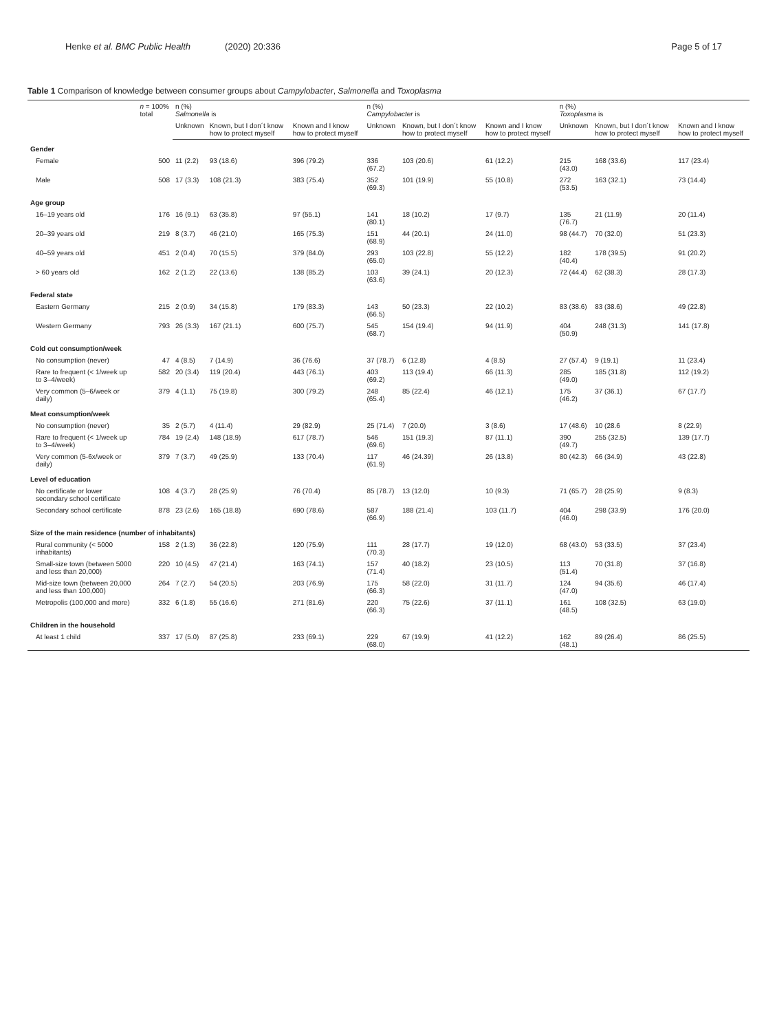Henke et al. BMC Public Health (2020) 20:336
Page 5 of 17
Table 1 Comparison of knowledge between consumer groups about Campylobacter, Salmonella and Toxoplasma
| | n = 100% total | n (%) Salmonella is | | | n (%) Campylobacter is | | | n (%) Toxoplasma is | | |
| --- | --- | --- | --- | --- | --- | --- | --- | --- | --- | --- |
| | | Unknown | Known, but I don´t know how to protect myself | Known and I know how to protect myself | Unknown | Known, but I don´t know how to protect myself | Known and I know how to protect myself | Unknown | Known, but I don´t know how to protect myself | Known and I know how to protect myself |
| Gender | | | | | | | | | | |
| Female | 500 | 11 (2.2) | 93 (18.6) | 396 (79.2) | 336 (67.2) | 103 (20.6) | 61 (12.2) | 215 (43.0) | 168 (33.6) | 117 (23.4) |
| Male | 508 | 17 (3.3) | 108 (21.3) | 383 (75.4) | 352 (69.3) | 101 (19.9) | 55 (10.8) | 272 (53.5) | 163 (32.1) | 73 (14.4) |
| Age group | | | | | | | | | | |
| 16–19 years old | 176 | 16 (9.1) | 63 (35.8) | 97 (55.1) | 141 (80.1) | 18 (10.2) | 17 (9.7) | 135 (76.7) | 21 (11.9) | 20 (11.4) |
| 20–39 years old | 219 | 8 (3.7) | 46 (21.0) | 165 (75.3) | 151 (68.9) | 44 (20.1) | 24 (11.0) | 98 (44.7) | 70 (32.0) | 51 (23.3) |
| 40–59 years old | 451 | 2 (0.4) | 70 (15.5) | 379 (84.0) | 293 (65.0) | 103 (22.8) | 55 (12.2) | 182 (40.4) | 178 (39.5) | 91 (20.2) |
| > 60 years old | 162 | 2 (1.2) | 22 (13.6) | 138 (85.2) | 103 (63.6) | 39 (24.1) | 20 (12.3) | 72 (44.4) | 62 (38.3) | 28 (17.3) |
| Federal state | | | | | | | | | | |
| Eastern Germany | 215 | 2 (0.9) | 34 (15.8) | 179 (83.3) | 143 (66.5) | 50 (23.3) | 22 (10.2) | 83 (38.6) | 83 (38.6) | 49 (22.8) |
| Western Germany | 793 | 26 (3.3) | 167 (21.1) | 600 (75.7) | 545 (68.7) | 154 (19.4) | 94 (11.9) | 404 (50.9) | 248 (31.3) | 141 (17.8) |
| Cold cut consumption/week | | | | | | | | | | |
| No consumption (never) | 47 | 4 (8.5) | 7 (14.9) | 36 (76.6) | 37 (78.7) | 6 (12.8) | 4 (8.5) | 27 (57.4) | 9 (19.1) | 11 (23.4) |
| Rare to frequent (< 1/week up to 3–4/week) | 582 | 20 (3.4) | 119 (20.4) | 443 (76.1) | 403 (69.2) | 113 (19.4) | 66 (11.3) | 285 (49.0) | 185 (31.8) | 112 (19.2) |
| Very common (5–6/week or daily) | 379 | 4 (1.1) | 75 (19.8) | 300 (79.2) | 248 (65.4) | 85 (22.4) | 46 (12.1) | 175 (46.2) | 37 (36.1) | 67 (17.7) |
| Meat consumption/week | | | | | | | | | | |
| No consumption (never) | 35 | 2 (5.7) | 4 (11.4) | 29 (82.9) | 25 (71.4) | 7 (20.0) | 3 (8.6) | 17 (48.6) | 10 (28.6 | 8 (22.9) |
| Rare to frequent (< 1/week up to 3–4/week) | 784 | 19 (2.4) | 148 (18.9) | 617 (78.7) | 546 (69.6) | 151 (19.3) | 87 (11.1) | 390 (49.7) | 255 (32.5) | 139 (17.7) |
| Very common (5-6x/week or daily) | 379 | 7 (3.7) | 49 (25.9) | 133 (70.4) | 117 (61.9) | 46 (24.39) | 26 (13.8) | 80 (42.3) | 66 (34.9) | 43 (22.8) |
| Level of education | | | | | | | | | | |
| No certificate or lower secondary school certificate | 108 | 4 (3.7) | 28 (25.9) | 76 (70.4) | 85 (78.7) | 13 (12.0) | 10 (9.3) | 71 (65.7) | 28 (25.9) | 9 (8.3) |
| Secondary school certificate | 878 | 23 (2.6) | 165 (18.8) | 690 (78.6) | 587 (66.9) | 188 (21.4) | 103 (11.7) | 404 (46.0) | 298 (33.9) | 176 (20.0) |
| Size of the main residence (number of inhabitants) | | | | | | | | | | |
| Rural community (< 5000 inhabitants) | 158 | 2 (1.3) | 36 (22.8) | 120 (75.9) | 111 (70.3) | 28 (17.7) | 19 (12.0) | 68 (43.0) | 53 (33.5) | 37 (23.4) |
| Small-size town (between 5000 and less than 20,000) | 220 | 10 (4.5) | 47 (21.4) | 163 (74.1) | 157 (71.4) | 40 (18.2) | 23 (10.5) | 113 (51.4) | 70 (31.8) | 37 (16.8) |
| Mid-size town (between 20,000 and less than 100,000) | 264 | 7 (2.7) | 54 (20.5) | 203 (76.9) | 175 (66.3) | 58 (22.0) | 31 (11.7) | 124 (47.0) | 94 (35.6) | 46 (17.4) |
| Metropolis (100,000 and more) | 332 | 6 (1.8) | 55 (16.6) | 271 (81.6) | 220 (66.3) | 75 (22.6) | 37 (11.1) | 161 (48.5) | 108 (32.5) | 63 (19.0) |
| Children in the household | | | | | | | | | | |
| At least 1 child | 337 | 17 (5.0) | 87 (25.8) | 233 (69.1) | 229 (68.0) | 67 (19.9) | 41 (12.2) | 162 (48.1) | 89 (26.4) | 86 (25.5) |